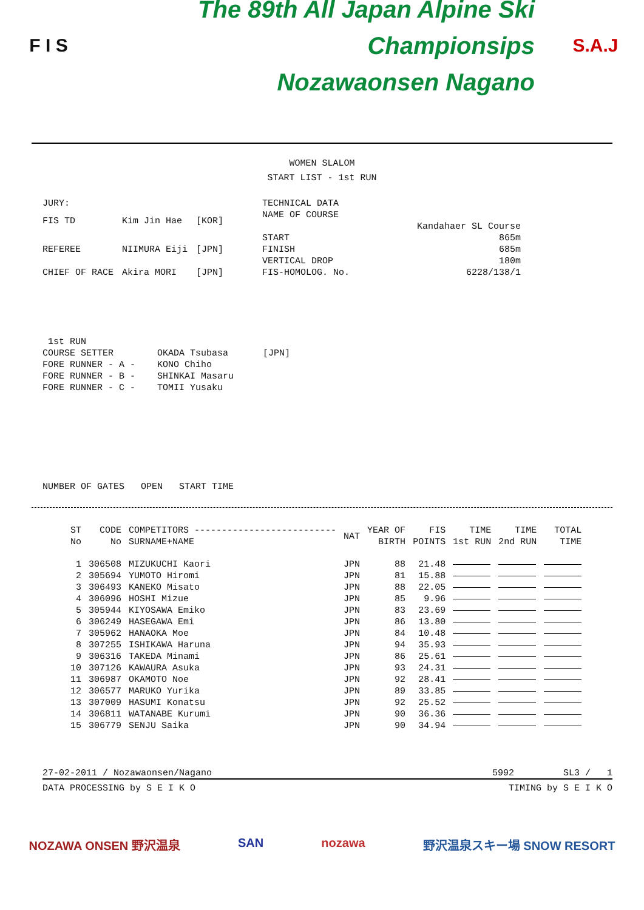F I S
The 89th All Japan Alpine Ski Championsips
Nozawaonsen Nagano
S.A.J
WOMEN SLALOM
START LIST - 1st RUN
| JURY: | | |
| FIS TD | Kim Jin Hae | [KOR] |
| REFEREE | NIIMURA Eiji | [JPN] |
| CHIEF OF RACE | Akira MORI | [JPN] |
| TECHNICAL DATA | |
| NAME OF COURSE | |
| | Kandahaer SL Course |
| START | 865m |
| FINISH | 685m |
| VERTICAL DROP | 180m |
| FIS-HOMOLOG. No. | 6228/138/1 |
| 1st RUN | | |
| COURSE SETTER | OKADA Tsubasa | [JPN] |
| FORE RUNNER - A - | KONO Chiho | |
| FORE RUNNER - B - | SHINKAI Masaru | |
| FORE RUNNER - C - | TOMII Yusaku | |
NUMBER OF GATES OPEN START TIME
| ST No | CODE No | COMPETITORS -------------------------- SURNAME+NAME | NAT | YEAR OF BIRTH | FIS POINTS | TIME 1st RUN | TIME 2nd RUN | TOTAL TIME |
| --- | --- | --- | --- | --- | --- | --- | --- | --- |
| 1 | 306508 | MIZUKUCHI Kaori | JPN | 88 | 21.48 | | | |
| 2 | 305694 | YUMOTO Hiromi | JPN | 81 | 15.88 | | | |
| 3 | 306493 | KANEKO Misato | JPN | 88 | 22.05 | | | |
| 4 | 306096 | HOSHI Mizue | JPN | 85 | 9.96 | | | |
| 5 | 305944 | KIYOSAWA Emiko | JPN | 83 | 23.69 | | | |
| 6 | 306249 | HASEGAWA Emi | JPN | 86 | 13.80 | | | |
| 7 | 305962 | HANAOKA Moe | JPN | 84 | 10.48 | | | |
| 8 | 307255 | ISHIKAWA Haruna | JPN | 94 | 35.93 | | | |
| 9 | 306316 | TAKEDA Minami | JPN | 86 | 25.61 | | | |
| 10 | 307126 | KAWAURA Asuka | JPN | 93 | 24.31 | | | |
| 11 | 306987 | OKAMOTO Noe | JPN | 92 | 28.41 | | | |
| 12 | 306577 | MARUKO Yurika | JPN | 89 | 33.85 | | | |
| 13 | 307009 | HASUMI Konatsu | JPN | 92 | 25.52 | | | |
| 14 | 306811 | WATANABE Kurumi | JPN | 90 | 36.36 | | | |
| 15 | 306779 | SENJU Saika | JPN | 90 | 34.94 | | | |
27-02-2011 / Nozawaonsen/Nagano 5992 SL3 / 1
DATA PROCESSING by S E I K O TIMING by S E I K O
NOZAWA ONSEN 野沢温泉 SAN nozawa 野沢温泉スキー場 SNOW RESORT